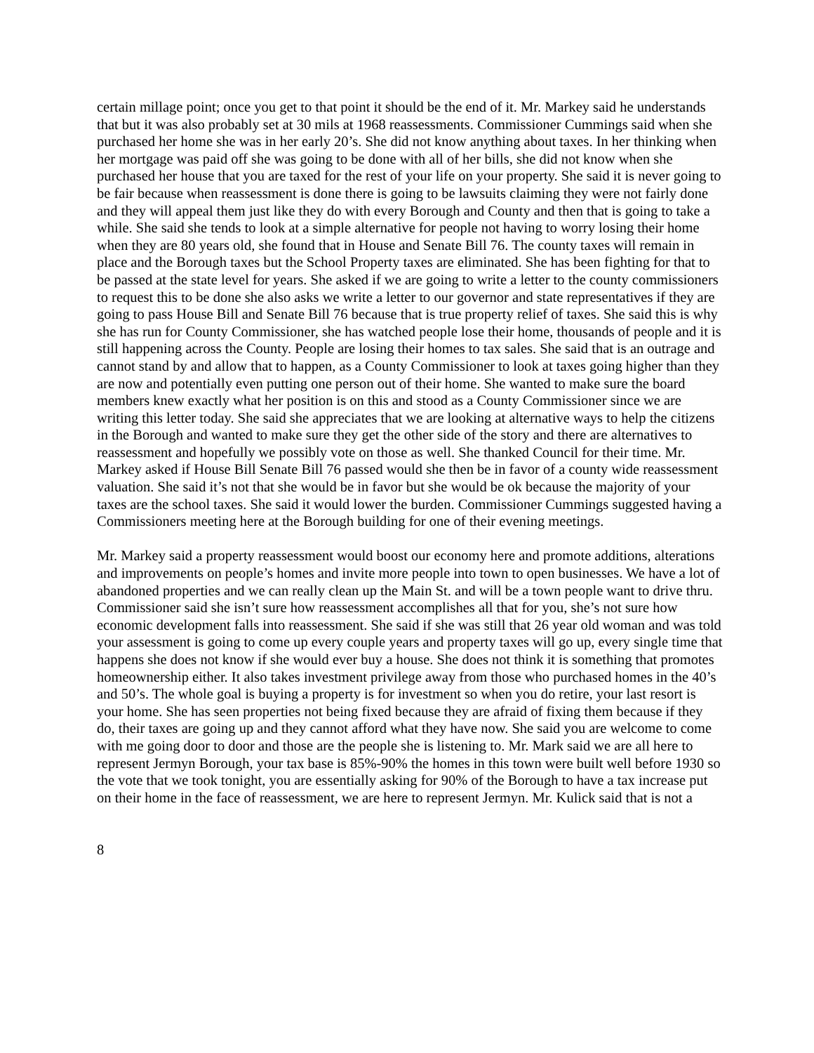certain millage point; once you get to that point it should be the end of it. Mr. Markey said he understands that but it was also probably set at 30 mils at 1968 reassessments. Commissioner Cummings said when she purchased her home she was in her early 20’s. She did not know anything about taxes. In her thinking when her mortgage was paid off she was going to be done with all of her bills, she did not know when she purchased her house that you are taxed for the rest of your life on your property. She said it is never going to be fair because when reassessment is done there is going to be lawsuits claiming they were not fairly done and they will appeal them just like they do with every Borough and County and then that is going to take a while. She said she tends to look at a simple alternative for people not having to worry losing their home when they are 80 years old, she found that in House and Senate Bill 76. The county taxes will remain in place and the Borough taxes but the School Property taxes are eliminated. She has been fighting for that to be passed at the state level for years. She asked if we are going to write a letter to the county commissioners to request this to be done she also asks we write a letter to our governor and state representatives if they are going to pass House Bill and Senate Bill 76 because that is true property relief of taxes. She said this is why she has run for County Commissioner, she has watched people lose their home, thousands of people and it is still happening across the County. People are losing their homes to tax sales. She said that is an outrage and cannot stand by and allow that to happen, as a County Commissioner to look at taxes going higher than they are now and potentially even putting one person out of their home. She wanted to make sure the board members knew exactly what her position is on this and stood as a County Commissioner since we are writing this letter today. She said she appreciates that we are looking at alternative ways to help the citizens in the Borough and wanted to make sure they get the other side of the story and there are alternatives to reassessment and hopefully we possibly vote on those as well. She thanked Council for their time. Mr. Markey asked if House Bill Senate Bill 76 passed would she then be in favor of a county wide reassessment valuation. She said it’s not that she would be in favor but she would be ok because the majority of your taxes are the school taxes. She said it would lower the burden. Commissioner Cummings suggested having a Commissioners meeting here at the Borough building for one of their evening meetings.
Mr. Markey said a property reassessment would boost our economy here and promote additions, alterations and improvements on people’s homes and invite more people into town to open businesses. We have a lot of abandoned properties and we can really clean up the Main St. and will be a town people want to drive thru. Commissioner said she isn’t sure how reassessment accomplishes all that for you, she’s not sure how economic development falls into reassessment. She said if she was still that 26 year old woman and was told your assessment is going to come up every couple years and property taxes will go up, every single time that happens she does not know if she would ever buy a house. She does not think it is something that promotes homeownership either. It also takes investment privilege away from those who purchased homes in the 40’s and 50’s. The whole goal is buying a property is for investment so when you do retire, your last resort is your home. She has seen properties not being fixed because they are afraid of fixing them because if they do, their taxes are going up and they cannot afford what they have now. She said you are welcome to come with me going door to door and those are the people she is listening to. Mr. Mark said we are all here to represent Jermyn Borough, your tax base is 85%-90% the homes in this town were built well before 1930 so the vote that we took tonight, you are essentially asking for 90% of the Borough to have a tax increase put on their home in the face of reassessment, we are here to represent Jermyn. Mr. Kulick said that is not a
8